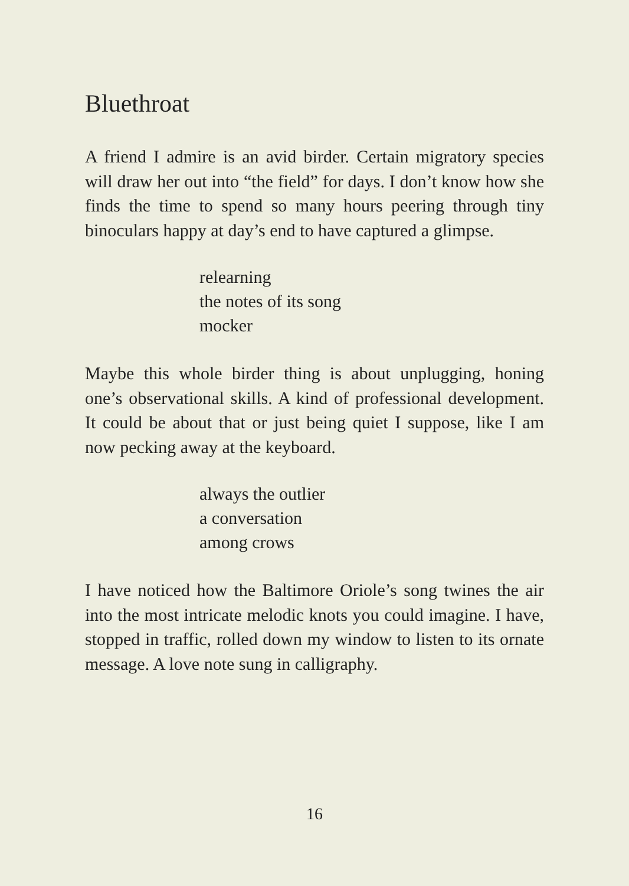Bluethroat
A friend I admire is an avid birder. Certain migratory species will draw her out into “the field” for days. I don’t know how she finds the time to spend so many hours peering through tiny binoculars happy at day’s end to have captured a glimpse.
relearning
the notes of its song
mocker
Maybe this whole birder thing is about unplugging, honing one’s observational skills. A kind of professional development. It could be about that or just being quiet I suppose, like I am now pecking away at the keyboard.
always the outlier
a conversation
among crows
I have noticed how the Baltimore Oriole’s song twines the air into the most intricate melodic knots you could imagine. I have, stopped in traffic, rolled down my window to listen to its ornate message. A love note sung in calligraphy.
16